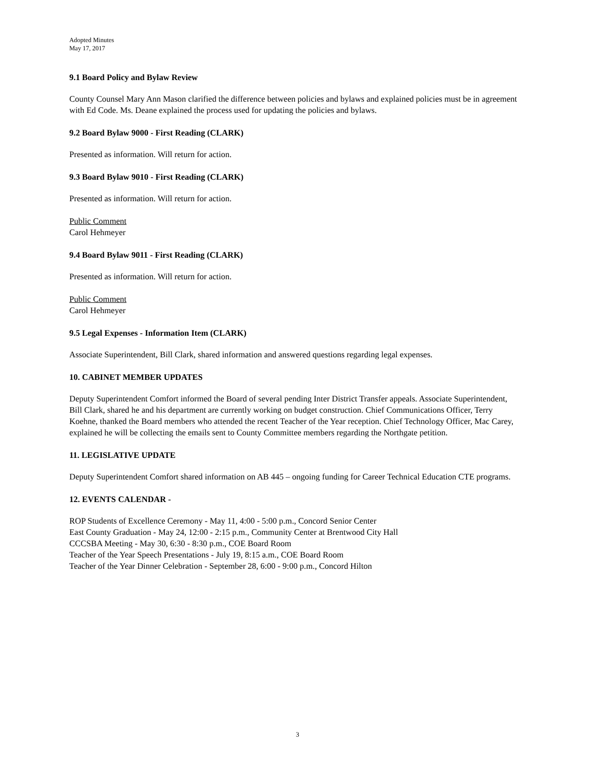Adopted Minutes
May 17, 2017
9.1 Board Policy and Bylaw Review
County Counsel Mary Ann Mason clarified the difference between policies and bylaws and explained policies must be in agreement with Ed Code. Ms. Deane explained the process used for updating the policies and bylaws.
9.2 Board Bylaw 9000 - First Reading (CLARK)
Presented as information. Will return for action.
9.3 Board Bylaw 9010 - First Reading (CLARK)
Presented as information. Will return for action.
Public Comment
Carol Hehmeyer
9.4 Board Bylaw 9011 - First Reading (CLARK)
Presented as information. Will return for action.
Public Comment
Carol Hehmeyer
9.5 Legal Expenses - Information Item (CLARK)
Associate Superintendent, Bill Clark, shared information and answered questions regarding legal expenses.
10. CABINET MEMBER UPDATES
Deputy Superintendent Comfort informed the Board of several pending Inter District Transfer appeals. Associate Superintendent, Bill Clark, shared he and his department are currently working on budget construction. Chief Communications Officer, Terry Koehne, thanked the Board members who attended the recent Teacher of the Year reception. Chief Technology Officer, Mac Carey, explained he will be collecting the emails sent to County Committee members regarding the Northgate petition.
11. LEGISLATIVE UPDATE
Deputy Superintendent Comfort shared information on AB 445 – ongoing funding for Career Technical Education CTE programs.
12. EVENTS CALENDAR -
ROP Students of Excellence Ceremony - May 11, 4:00 - 5:00 p.m., Concord Senior Center
East County Graduation - May 24, 12:00 - 2:15 p.m., Community Center at Brentwood City Hall
CCCSBA Meeting - May 30, 6:30 - 8:30 p.m., COE Board Room
Teacher of the Year Speech Presentations - July 19, 8:15 a.m., COE Board Room
Teacher of the Year Dinner Celebration - September 28, 6:00 - 9:00 p.m., Concord Hilton
3